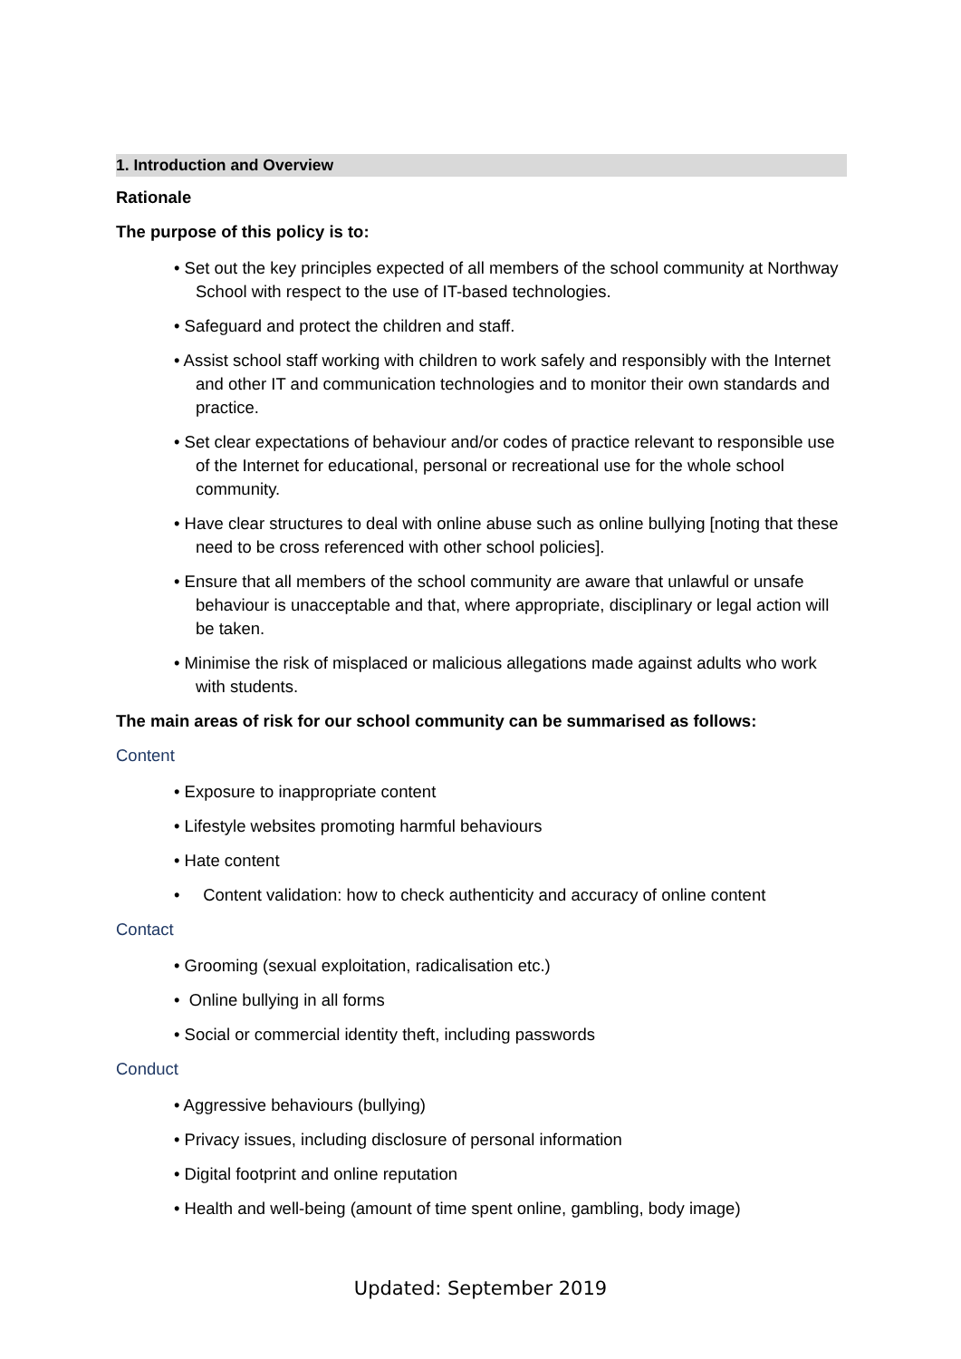1. Introduction and Overview
Rationale
The purpose of this policy is to:
• Set out the key principles expected of all members of the school community at Northway School with respect to the use of IT-based technologies.
• Safeguard and protect the children and staff.
• Assist school staff working with children to work safely and responsibly with the Internet and other IT and communication technologies and to monitor their own standards and practice.
• Set clear expectations of behaviour and/or codes of practice relevant to responsible use of the Internet for educational, personal or recreational use for the whole school community.
• Have clear structures to deal with online abuse such as online bullying [noting that these need to be cross referenced with other school policies].
• Ensure that all members of the school community are aware that unlawful or unsafe behaviour is unacceptable and that, where appropriate, disciplinary or legal action will be taken.
• Minimise the risk of misplaced or malicious allegations made against adults who work with students.
The main areas of risk for our school community can be summarised as follows:
Content
• Exposure to inappropriate content
• Lifestyle websites promoting harmful behaviours
• Hate content
• Content validation: how to check authenticity and accuracy of online content
Contact
• Grooming (sexual exploitation, radicalisation etc.)
• Online bullying in all forms
• Social or commercial identity theft, including passwords
Conduct
• Aggressive behaviours (bullying)
• Privacy issues, including disclosure of personal information
• Digital footprint and online reputation
• Health and well-being (amount of time spent online, gambling, body image)
Updated: September 2019